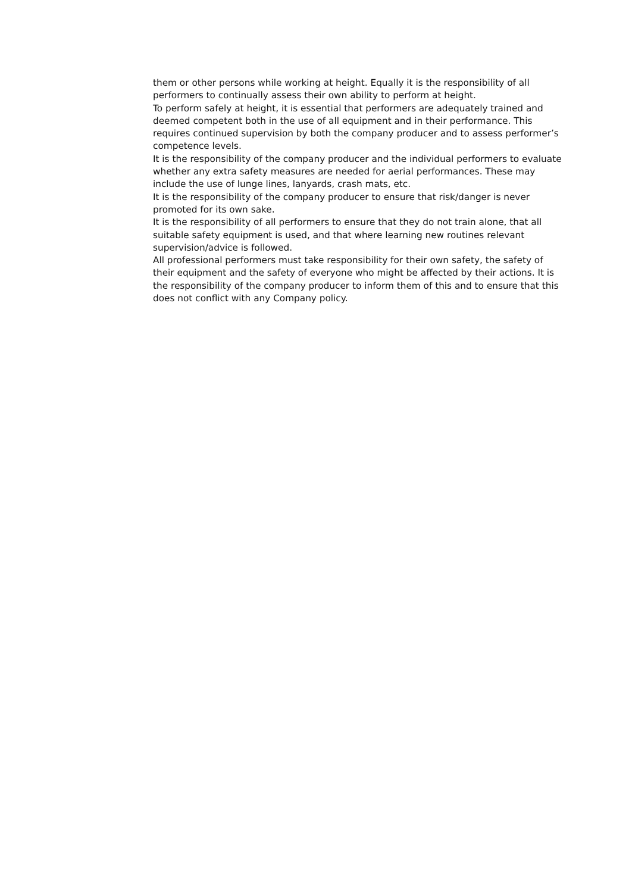them or other persons while working at height. Equally it is the responsibility of all performers to continually assess their own ability to perform at height.
To perform safely at height, it is essential that performers are adequately trained and deemed competent both in the use of all equipment and in their performance. This requires continued supervision by both the company producer and to assess performer’s competence levels.
It is the responsibility of the company producer and the individual performers to evaluate whether any extra safety measures are needed for aerial performances. These may include the use of lunge lines, lanyards, crash mats, etc.
It is the responsibility of the company producer to ensure that risk/danger is never promoted for its own sake.
It is the responsibility of all performers to ensure that they do not train alone, that all suitable safety equipment is used, and that where learning new routines relevant supervision/advice is followed.
All professional performers must take responsibility for their own safety, the safety of their equipment and the safety of everyone who might be affected by their actions. It is the responsibility of the company producer to inform them of this and to ensure that this does not conflict with any Company policy.